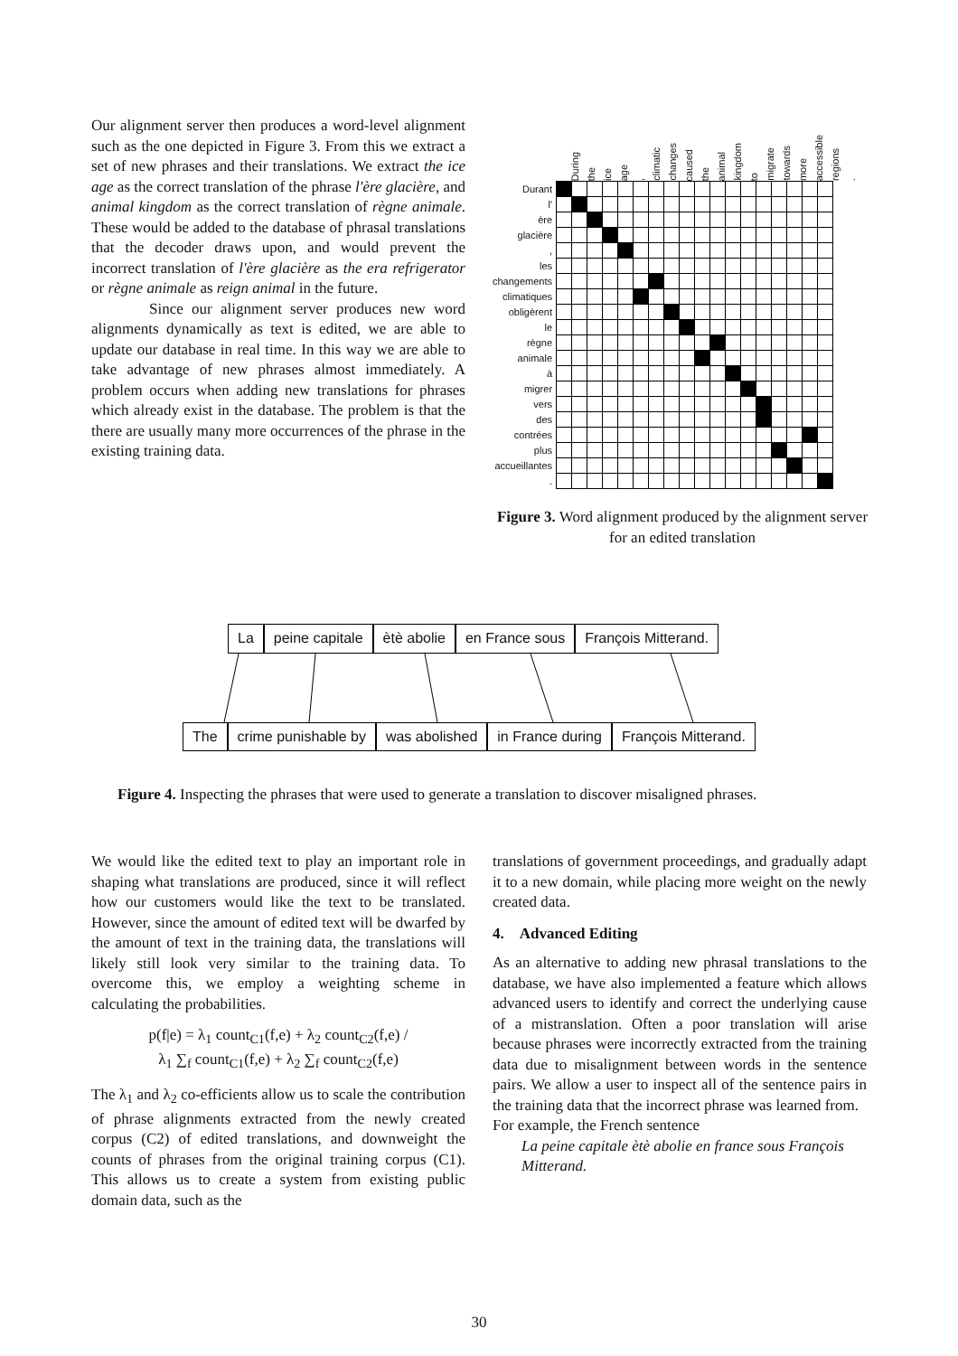Our alignment server then produces a word-level alignment such as the one depicted in Figure 3. From this we extract a set of new phrases and their translations. We extract the ice age as the correct translation of the phrase l'ère glacière, and animal kingdom as the correct translation of règne animale. These would be added to the database of phrasal translations that the decoder draws upon, and would prevent the incorrect translation of l'ère glacière as the era refrigerator or règne animale as reign animal in the future.
Since our alignment server produces new word alignments dynamically as text is edited, we are able to update our database in real time. In this way we are able to take advantage of new phrases almost immediately. A problem occurs when adding new translations for phrases which already exist in the database. The problem is that the there are usually many more occurrences of the phrase in the existing training data.
During the ice age, climatic changes caused the animal kingdom to migrate towards more accessible regions.
| Durant | | | | | | | | | | | | | | | | | | |
| l' | | | | | | | | | | | | | | | | | | |
| ère | | | | | | | | | | | | | | | | | | |
| glacière | | | | | | | | | | | | | | | | | | |
| , | | | | | | | | | | | | | | | | | | |
| les | | | | | | | | | | | | | | | | | | |
| changements | | | | | | | | | | | | | | | | | | |
| climatiques | | | | | | | | | | | | | | | | | | |
| obligèrent | | | | | | | | | | | | | | | | | | |
| le | | | | | | | | | | | | | | | | | | |
| règne | | | | | | | | | | | | | | | | | | |
| animale | | | | | | | | | | | | | | | | | | |
| à | | | | | | | | | | | | | | | | | | |
| migrer | | | | | | | | | | | | | | | | | | |
| vers | | | | | | | | | | | | | | | | | | |
| des | | | | | | | | | | | | | | | | | | |
| contrées | | | | | | | | | | | | | | | | | | |
| plus | | | | | | | | | | | | | | | | | | |
| accueillantes | | | | | | | | | | | | | | | | | | |
| . | | | | | | | | | | | | | | | | | | |
Figure 3. Word alignment produced by the alignment server for an edited translation
La peine capitale ètè abolie en France sous François Mitterand.
The crime punishable by was abolished in France during François Mitterand.
Figure 4. Inspecting the phrases that were used to generate a translation to discover misaligned phrases.
We would like the edited text to play an important role in shaping what translations are produced, since it will reflect how our customers would like the text to be translated. However, since the amount of edited text will be dwarfed by the amount of text in the training data, the translations will likely still look very similar to the training data. To overcome this, we employ a weighting scheme in calculating the probabilities.
p(f|e) = λ<sub>1</sub> count<sub>C1</sub>(f,e) + λ<sub>2</sub> count<sub>C2</sub>(f,e) /
λ<sub>1</sub> ∑<sub>f</sub> count<sub>C1</sub>(f,e) + λ<sub>2</sub> ∑<sub>f</sub> count<sub>C2</sub>(f,e)
The λ<sub>1</sub> and λ<sub>2</sub> co-efficients allow us to scale the contribution of phrase alignments extracted from the newly created corpus (C2) of edited translations, and downweight the counts of phrases from the original training corpus (C1). This allows us to create a system from existing public domain data, such as the
translations of government proceedings, and gradually adapt it to a new domain, while placing more weight on the newly created data.
4. Advanced Editing
As an alternative to adding new phrasal translations to the database, we have also implemented a feature which allows advanced users to identify and correct the underlying cause of a mistranslation. Often a poor translation will arise because phrases were incorrectly extracted from the training data due to misalignment between words in the sentence pairs. We allow a user to inspect all of the sentence pairs in the training data that the incorrect phrase was learned from.
For example, the French sentence
La peine capitale ètè abolie en france sous François Mitterand.
30